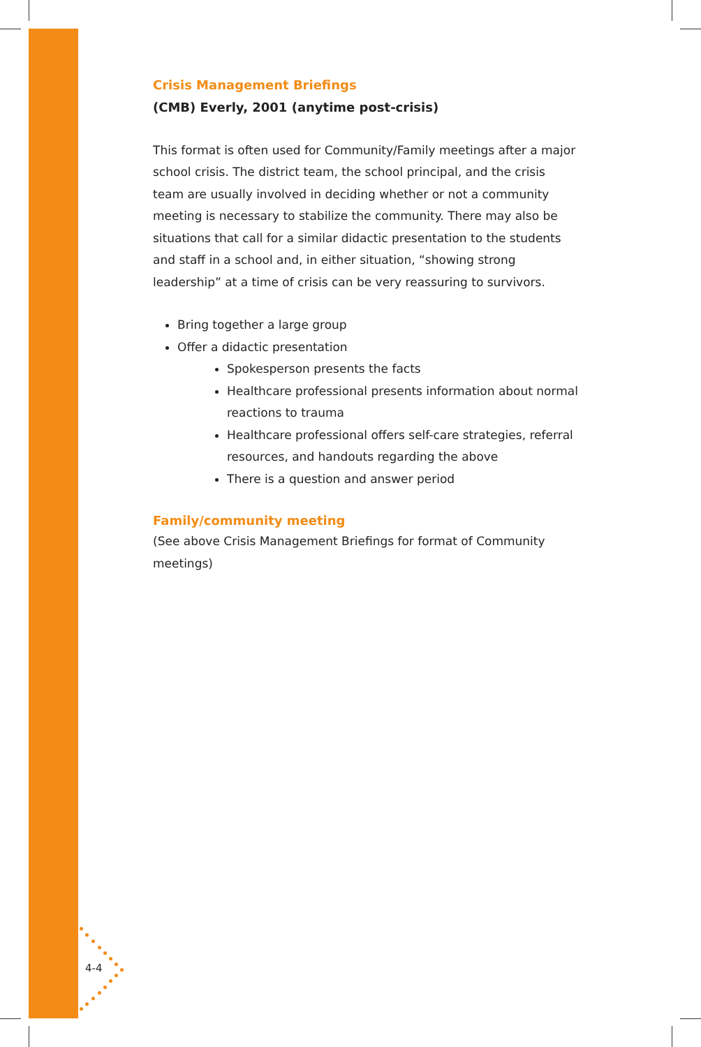Crisis Management Briefings
(CMB) Everly, 2001 (anytime post-crisis)
This format is often used for Community/Family meetings after a major school crisis. The district team, the school principal, and the crisis team are usually involved in deciding whether or not a community meeting is necessary to stabilize the community. There may also be situations that call for a similar didactic presentation to the students and staff in a school and, in either situation, “showing strong leadership” at a time of crisis can be very reassuring to survivors.
Bring together a large group
Offer a didactic presentation
Spokesperson presents the facts
Healthcare professional presents information about normal reactions to trauma
Healthcare professional offers self-care strategies, referral resources, and handouts regarding the above
There is a question and answer period
Family/community meeting
(See above Crisis Management Briefings for format of Community meetings)
4-4